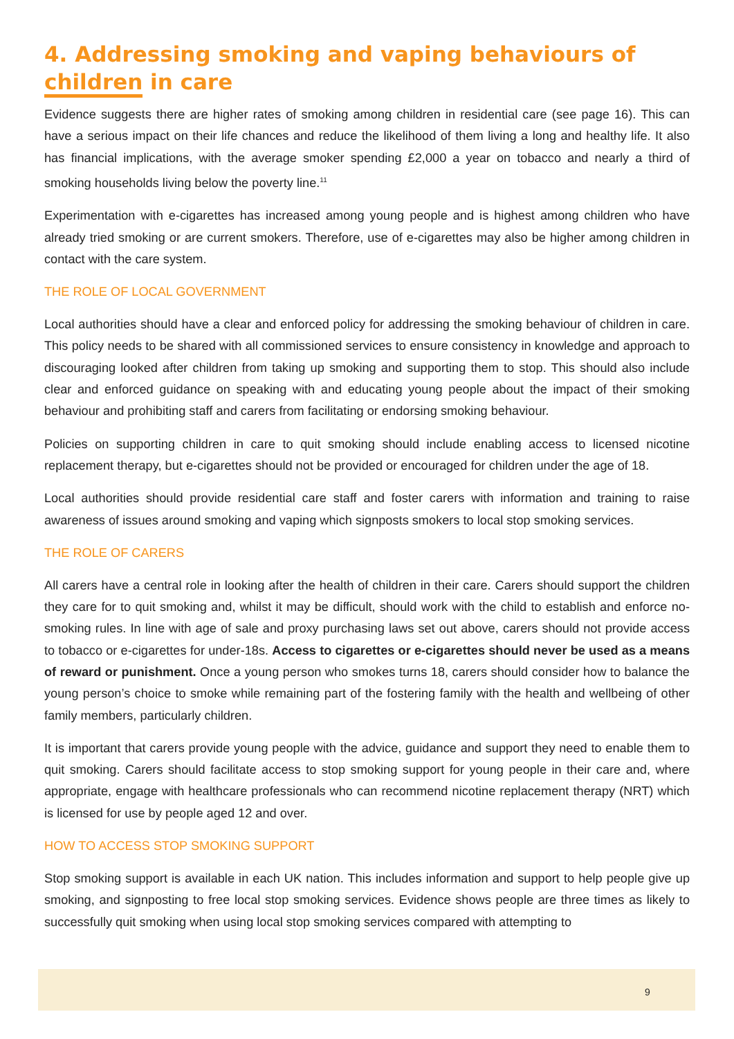4. Addressing smoking and vaping behaviours of children in care
Evidence suggests there are higher rates of smoking among children in residential care (see page 16). This can have a serious impact on their life chances and reduce the likelihood of them living a long and healthy life. It also has financial implications, with the average smoker spending £2,000 a year on tobacco and nearly a third of smoking households living below the poverty line.<sup>11</sup>
Experimentation with e-cigarettes has increased among young people and is highest among children who have already tried smoking or are current smokers. Therefore, use of e-cigarettes may also be higher among children in contact with the care system.
THE ROLE OF LOCAL GOVERNMENT
Local authorities should have a clear and enforced policy for addressing the smoking behaviour of children in care. This policy needs to be shared with all commissioned services to ensure consistency in knowledge and approach to discouraging looked after children from taking up smoking and supporting them to stop. This should also include clear and enforced guidance on speaking with and educating young people about the impact of their smoking behaviour and prohibiting staff and carers from facilitating or endorsing smoking behaviour.
Policies on supporting children in care to quit smoking should include enabling access to licensed nicotine replacement therapy, but e-cigarettes should not be provided or encouraged for children under the age of 18.
Local authorities should provide residential care staff and foster carers with information and training to raise awareness of issues around smoking and vaping which signposts smokers to local stop smoking services.
THE ROLE OF CARERS
All carers have a central role in looking after the health of children in their care. Carers should support the children they care for to quit smoking and, whilst it may be difficult, should work with the child to establish and enforce no-smoking rules. In line with age of sale and proxy purchasing laws set out above, carers should not provide access to tobacco or e-cigarettes for under-18s. Access to cigarettes or e-cigarettes should never be used as a means of reward or punishment. Once a young person who smokes turns 18, carers should consider how to balance the young person’s choice to smoke while remaining part of the fostering family with the health and wellbeing of other family members, particularly children.
It is important that carers provide young people with the advice, guidance and support they need to enable them to quit smoking. Carers should facilitate access to stop smoking support for young people in their care and, where appropriate, engage with healthcare professionals who can recommend nicotine replacement therapy (NRT) which is licensed for use by people aged 12 and over.
HOW TO ACCESS STOP SMOKING SUPPORT
Stop smoking support is available in each UK nation. This includes information and support to help people give up smoking, and signposting to free local stop smoking services. Evidence shows people are three times as likely to successfully quit smoking when using local stop smoking services compared with attempting to
9